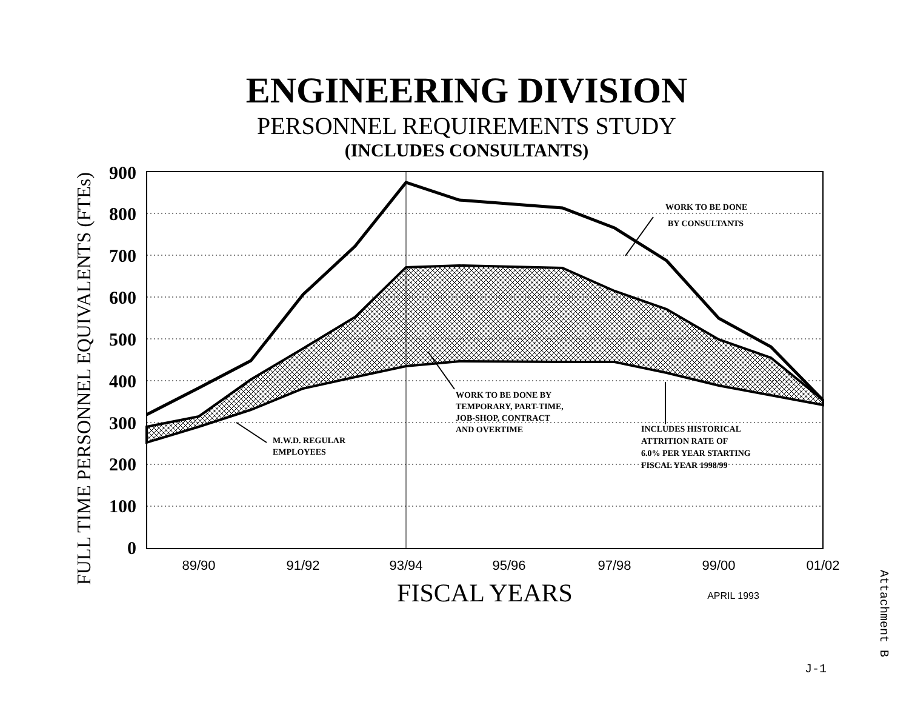ENGINEERING DIVISION
PERSONNEL REQUIREMENTS STUDY
(INCLUDES CONSULTANTS)
FULL TIME PERSONNEL EQUIVALENTS (FTEs)
900
800
700
600
500
400
300
200
100
0
89/90
91/92
93/94
95/96
97/98
99/00
01/02
FISCAL YEARS
APRIL 1993
WORK TO BE DONE
BY CONSULTANTS
WORK TO BE DONE BY
TEMPORARY, PART-TIME,
JOB-SHOP, CONTRACT
AND OVERTIME
M.W.D. REGULAR
EMPLOYEES
INCLUDES HISTORICAL
ATTRITION RATE OF
6.0% PER YEAR STARTING
FISCAL YEAR 1998/99
Attachment B
J-1